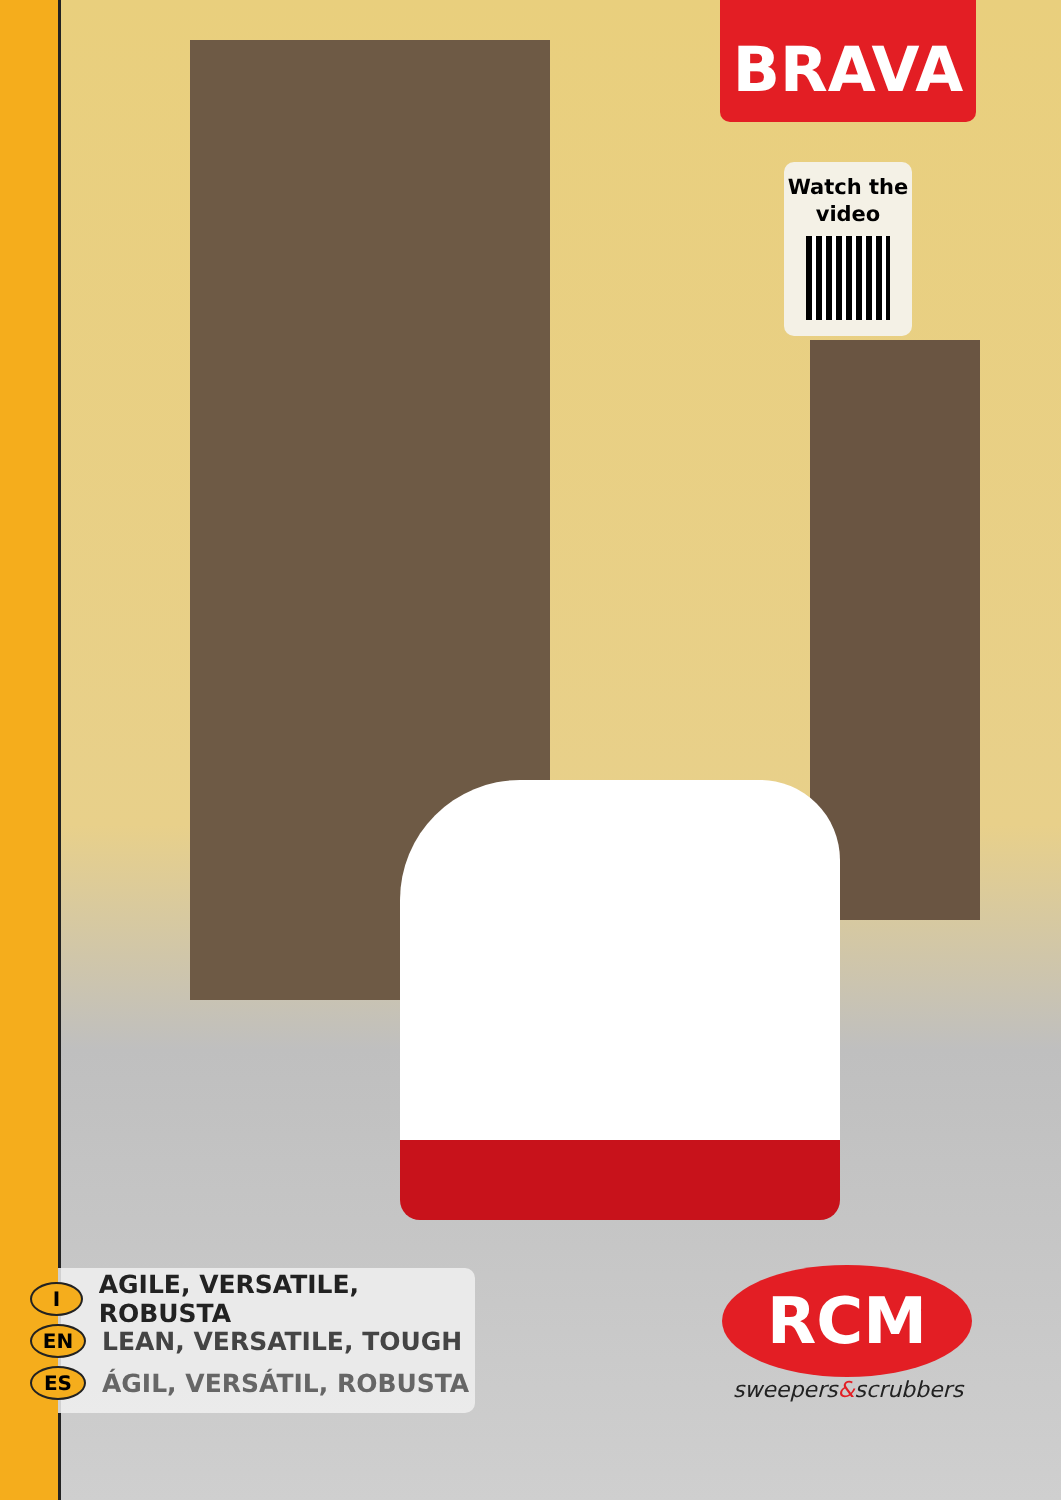BRAVA
Watch the video
I AGILE, VERSATILE, ROBUSTA
EN LEAN, VERSATILE, TOUGH
ES ÁGIL, VERSÁTIL, ROBUSTA
RCM
sweepers&scrubbers